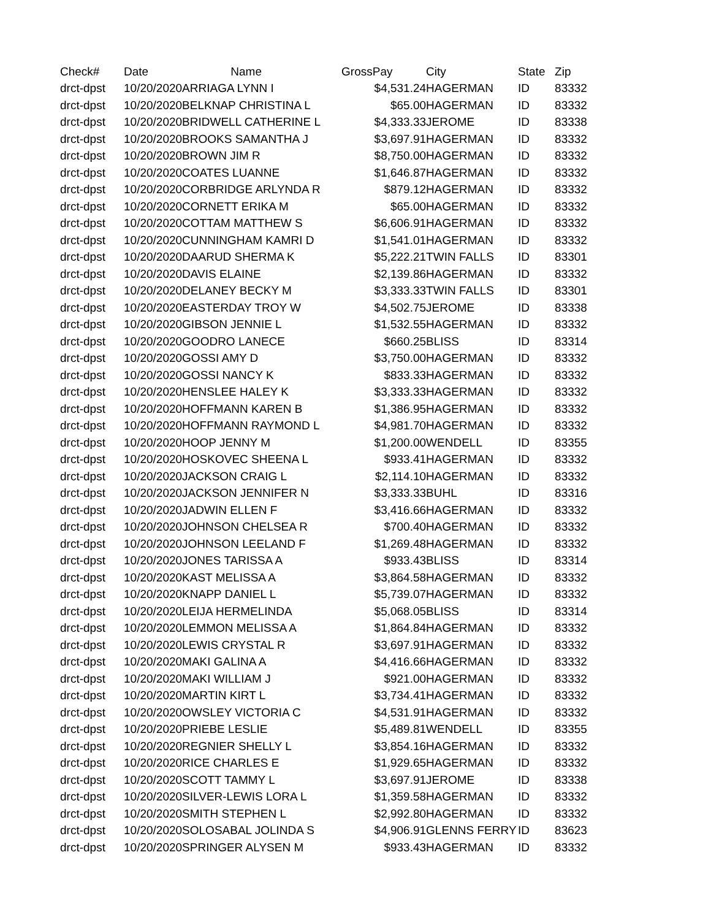| Check# | Date | Name | GrossPay | City | State | Zip |
| --- | --- | --- | --- | --- | --- | --- |
| drct-dpst | 10/20/2020 | ARRIAGA LYNN I | $4,531.24 | HAGERMAN | ID | 83332 |
| drct-dpst | 10/20/2020 | BELKNAP CHRISTINA L | $65.00 | HAGERMAN | ID | 83332 |
| drct-dpst | 10/20/2020 | BRIDWELL CATHERINE L | $4,333.33 | JEROME | ID | 83338 |
| drct-dpst | 10/20/2020 | BROOKS SAMANTHA J | $3,697.91 | HAGERMAN | ID | 83332 |
| drct-dpst | 10/20/2020 | BROWN JIM R | $8,750.00 | HAGERMAN | ID | 83332 |
| drct-dpst | 10/20/2020 | COATES LUANNE | $1,646.87 | HAGERMAN | ID | 83332 |
| drct-dpst | 10/20/2020 | CORBRIDGE ARLYNDA R | $879.12 | HAGERMAN | ID | 83332 |
| drct-dpst | 10/20/2020 | CORNETT ERIKA M | $65.00 | HAGERMAN | ID | 83332 |
| drct-dpst | 10/20/2020 | COTTAM MATTHEW S | $6,606.91 | HAGERMAN | ID | 83332 |
| drct-dpst | 10/20/2020 | CUNNINGHAM KAMRI D | $1,541.01 | HAGERMAN | ID | 83332 |
| drct-dpst | 10/20/2020 | DAARUD SHERMA K | $5,222.21 | TWIN FALLS | ID | 83301 |
| drct-dpst | 10/20/2020 | DAVIS ELAINE | $2,139.86 | HAGERMAN | ID | 83332 |
| drct-dpst | 10/20/2020 | DELANEY BECKY M | $3,333.33 | TWIN FALLS | ID | 83301 |
| drct-dpst | 10/20/2020 | EASTERDAY TROY W | $4,502.75 | JEROME | ID | 83338 |
| drct-dpst | 10/20/2020 | GIBSON JENNIE L | $1,532.55 | HAGERMAN | ID | 83332 |
| drct-dpst | 10/20/2020 | GOODRO LANECE | $660.25 | BLISS | ID | 83314 |
| drct-dpst | 10/20/2020 | GOSSI AMY D | $3,750.00 | HAGERMAN | ID | 83332 |
| drct-dpst | 10/20/2020 | GOSSI NANCY K | $833.33 | HAGERMAN | ID | 83332 |
| drct-dpst | 10/20/2020 | HENSLEE HALEY K | $3,333.33 | HAGERMAN | ID | 83332 |
| drct-dpst | 10/20/2020 | HOFFMANN KAREN B | $1,386.95 | HAGERMAN | ID | 83332 |
| drct-dpst | 10/20/2020 | HOFFMANN RAYMOND L | $4,981.70 | HAGERMAN | ID | 83332 |
| drct-dpst | 10/20/2020 | HOOP JENNY M | $1,200.00 | WENDELL | ID | 83355 |
| drct-dpst | 10/20/2020 | HOSKOVEC SHEENA L | $933.41 | HAGERMAN | ID | 83332 |
| drct-dpst | 10/20/2020 | JACKSON CRAIG L | $2,114.10 | HAGERMAN | ID | 83332 |
| drct-dpst | 10/20/2020 | JACKSON JENNIFER N | $3,333.33 | BUHL | ID | 83316 |
| drct-dpst | 10/20/2020 | JADWIN ELLEN F | $3,416.66 | HAGERMAN | ID | 83332 |
| drct-dpst | 10/20/2020 | JOHNSON CHELSEA R | $700.40 | HAGERMAN | ID | 83332 |
| drct-dpst | 10/20/2020 | JOHNSON LEELAND F | $1,269.48 | HAGERMAN | ID | 83332 |
| drct-dpst | 10/20/2020 | JONES TARISSA A | $933.43 | BLISS | ID | 83314 |
| drct-dpst | 10/20/2020 | KAST MELISSA A | $3,864.58 | HAGERMAN | ID | 83332 |
| drct-dpst | 10/20/2020 | KNAPP DANIEL L | $5,739.07 | HAGERMAN | ID | 83332 |
| drct-dpst | 10/20/2020 | LEIJA HERMELINDA | $5,068.05 | BLISS | ID | 83314 |
| drct-dpst | 10/20/2020 | LEMMON MELISSA A | $1,864.84 | HAGERMAN | ID | 83332 |
| drct-dpst | 10/20/2020 | LEWIS CRYSTAL R | $3,697.91 | HAGERMAN | ID | 83332 |
| drct-dpst | 10/20/2020 | MAKI GALINA A | $4,416.66 | HAGERMAN | ID | 83332 |
| drct-dpst | 10/20/2020 | MAKI WILLIAM J | $921.00 | HAGERMAN | ID | 83332 |
| drct-dpst | 10/20/2020 | MARTIN KIRT L | $3,734.41 | HAGERMAN | ID | 83332 |
| drct-dpst | 10/20/2020 | OWSLEY VICTORIA C | $4,531.91 | HAGERMAN | ID | 83332 |
| drct-dpst | 10/20/2020 | PRIEBE LESLIE | $5,489.81 | WENDELL | ID | 83355 |
| drct-dpst | 10/20/2020 | REGNIER SHELLY L | $3,854.16 | HAGERMAN | ID | 83332 |
| drct-dpst | 10/20/2020 | RICE CHARLES E | $1,929.65 | HAGERMAN | ID | 83332 |
| drct-dpst | 10/20/2020 | SCOTT TAMMY L | $3,697.91 | JEROME | ID | 83338 |
| drct-dpst | 10/20/2020 | SILVER-LEWIS LORA L | $1,359.58 | HAGERMAN | ID | 83332 |
| drct-dpst | 10/20/2020 | SMITH STEPHEN L | $2,992.80 | HAGERMAN | ID | 83332 |
| drct-dpst | 10/20/2020 | SOLOSABAL JOLINDA S | $4,906.91 | GLENNS FERRY | ID | 83623 |
| drct-dpst | 10/20/2020 | SPRINGER ALYSEN M | $933.43 | HAGERMAN | ID | 83332 |